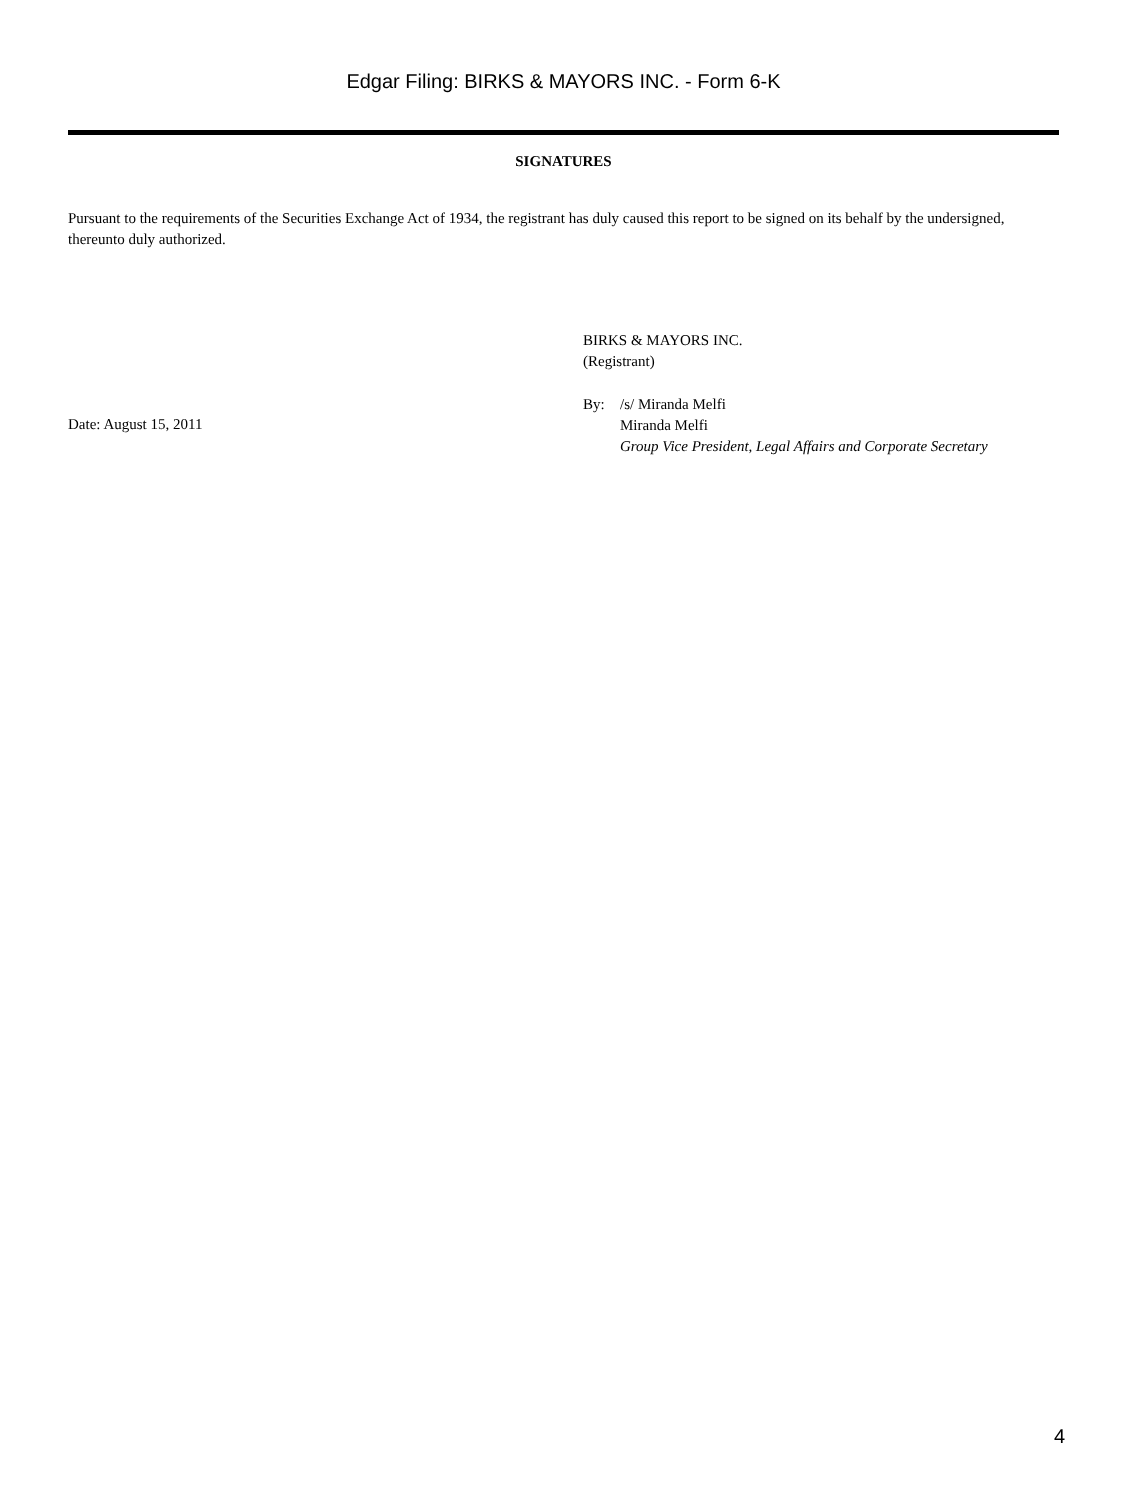Edgar Filing: BIRKS & MAYORS INC. - Form 6-K
SIGNATURES
Pursuant to the requirements of the Securities Exchange Act of 1934, the registrant has duly caused this report to be signed on its behalf by the undersigned, thereunto duly authorized.
Date: August 15, 2011
BIRKS & MAYORS INC.
(Registrant)
By: /s/ Miranda Melfi
Miranda Melfi
Group Vice President, Legal Affairs and Corporate Secretary
4